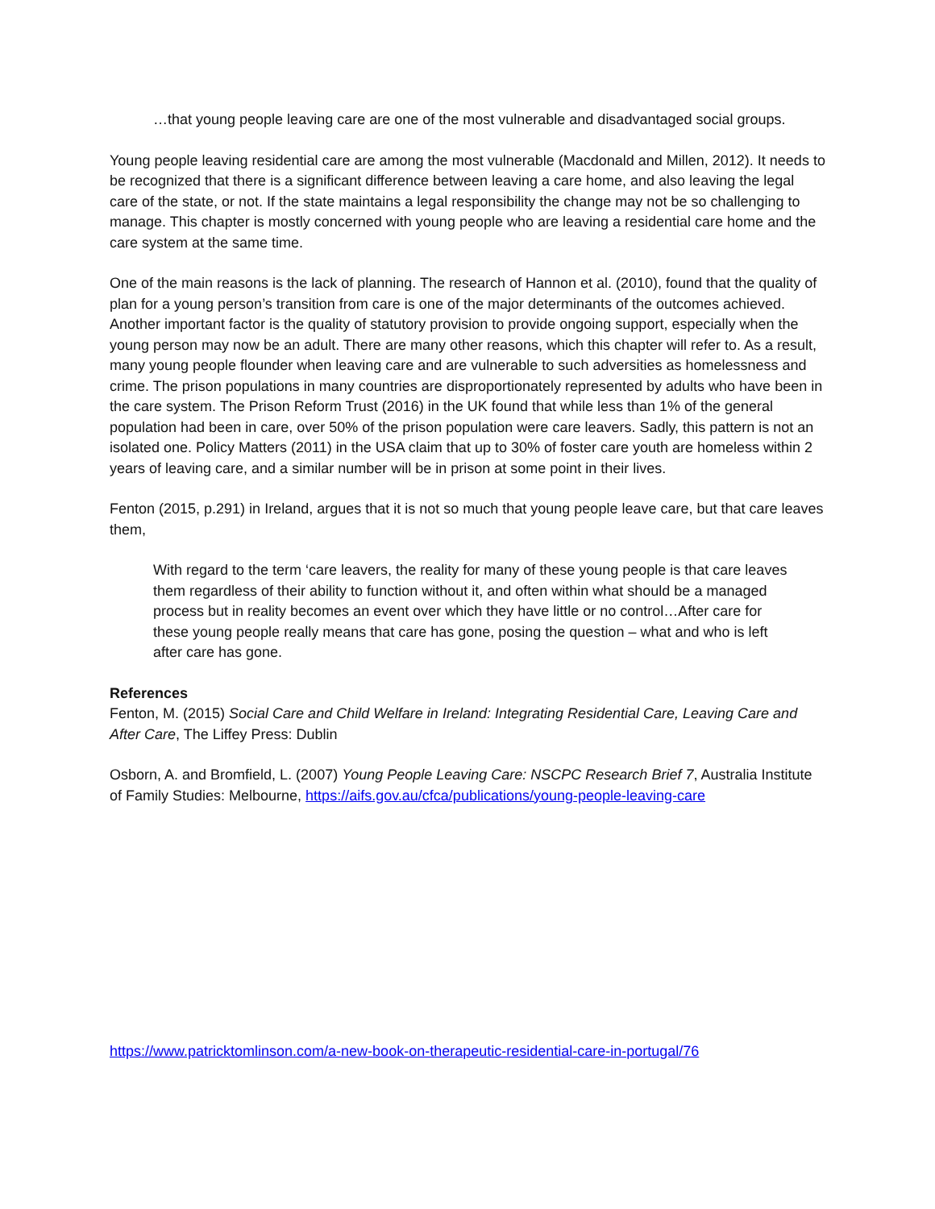…that young people leaving care are one of the most vulnerable and disadvantaged social groups.
Young people leaving residential care are among the most vulnerable (Macdonald and Millen, 2012). It needs to be recognized that there is a significant difference between leaving a care home, and also leaving the legal care of the state, or not. If the state maintains a legal responsibility the change may not be so challenging to manage. This chapter is mostly concerned with young people who are leaving a residential care home and the care system at the same time.
One of the main reasons is the lack of planning. The research of Hannon et al. (2010), found that the quality of plan for a young person’s transition from care is one of the major determinants of the outcomes achieved. Another important factor is the quality of statutory provision to provide ongoing support, especially when the young person may now be an adult. There are many other reasons, which this chapter will refer to. As a result, many young people flounder when leaving care and are vulnerable to such adversities as homelessness and crime. The prison populations in many countries are disproportionately represented by adults who have been in the care system. The Prison Reform Trust (2016) in the UK found that while less than 1% of the general population had been in care, over 50% of the prison population were care leavers. Sadly, this pattern is not an isolated one. Policy Matters (2011) in the USA claim that up to 30% of foster care youth are homeless within 2 years of leaving care, and a similar number will be in prison at some point in their lives.
Fenton (2015, p.291) in Ireland, argues that it is not so much that young people leave care, but that care leaves them,
With regard to the term ‘care leavers, the reality for many of these young people is that care leaves them regardless of their ability to function without it, and often within what should be a managed process but in reality becomes an event over which they have little or no control…After care for these young people really means that care has gone, posing the question – what and who is left after care has gone.
References
Fenton, M. (2015) Social Care and Child Welfare in Ireland: Integrating Residential Care, Leaving Care and After Care, The Liffey Press: Dublin
Osborn, A. and Bromfield, L. (2007) Young People Leaving Care: NSCPC Research Brief 7, Australia Institute of Family Studies: Melbourne, https://aifs.gov.au/cfca/publications/young-people-leaving-care
https://www.patricktomlinson.com/a-new-book-on-therapeutic-residential-care-in-portugal/76